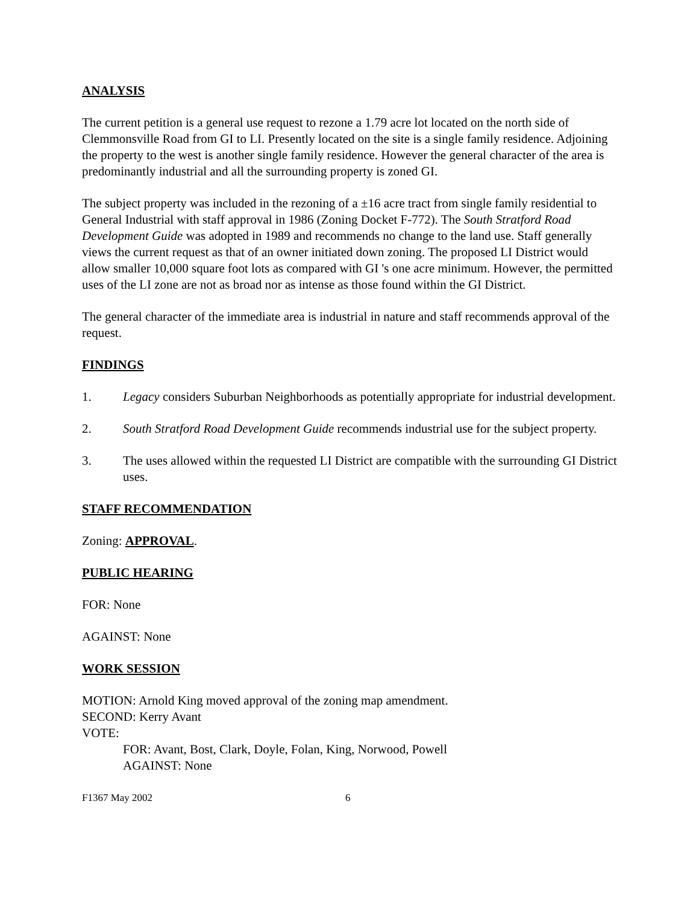ANALYSIS
The current petition is a general use request to rezone a 1.79 acre lot located on the north side of Clemmonsville Road from GI to LI. Presently located on the site is a single family residence. Adjoining the property to the west is another single family residence. However the general character of the area is predominantly industrial and all the surrounding property is zoned GI.
The subject property was included in the rezoning of a ±16 acre tract from single family residential to General Industrial with staff approval in 1986 (Zoning Docket F-772). The South Stratford Road Development Guide was adopted in 1989 and recommends no change to the land use. Staff generally views the current request as that of an owner initiated down zoning. The proposed LI District would allow smaller 10,000 square foot lots as compared with GI 's one acre minimum. However, the permitted uses of the LI zone are not as broad nor as intense as those found within the GI District.
The general character of the immediate area is industrial in nature and staff recommends approval of the request.
FINDINGS
1. Legacy considers Suburban Neighborhoods as potentially appropriate for industrial development.
2. South Stratford Road Development Guide recommends industrial use for the subject property.
3. The uses allowed within the requested LI District are compatible with the surrounding GI District uses.
STAFF RECOMMENDATION
Zoning: APPROVAL.
PUBLIC HEARING
FOR: None
AGAINST: None
WORK SESSION
MOTION: Arnold King moved approval of the zoning map amendment.
SECOND: Kerry Avant
VOTE:
FOR: Avant, Bost, Clark, Doyle, Folan, King, Norwood, Powell
AGAINST: None
F1367 May 2002 6